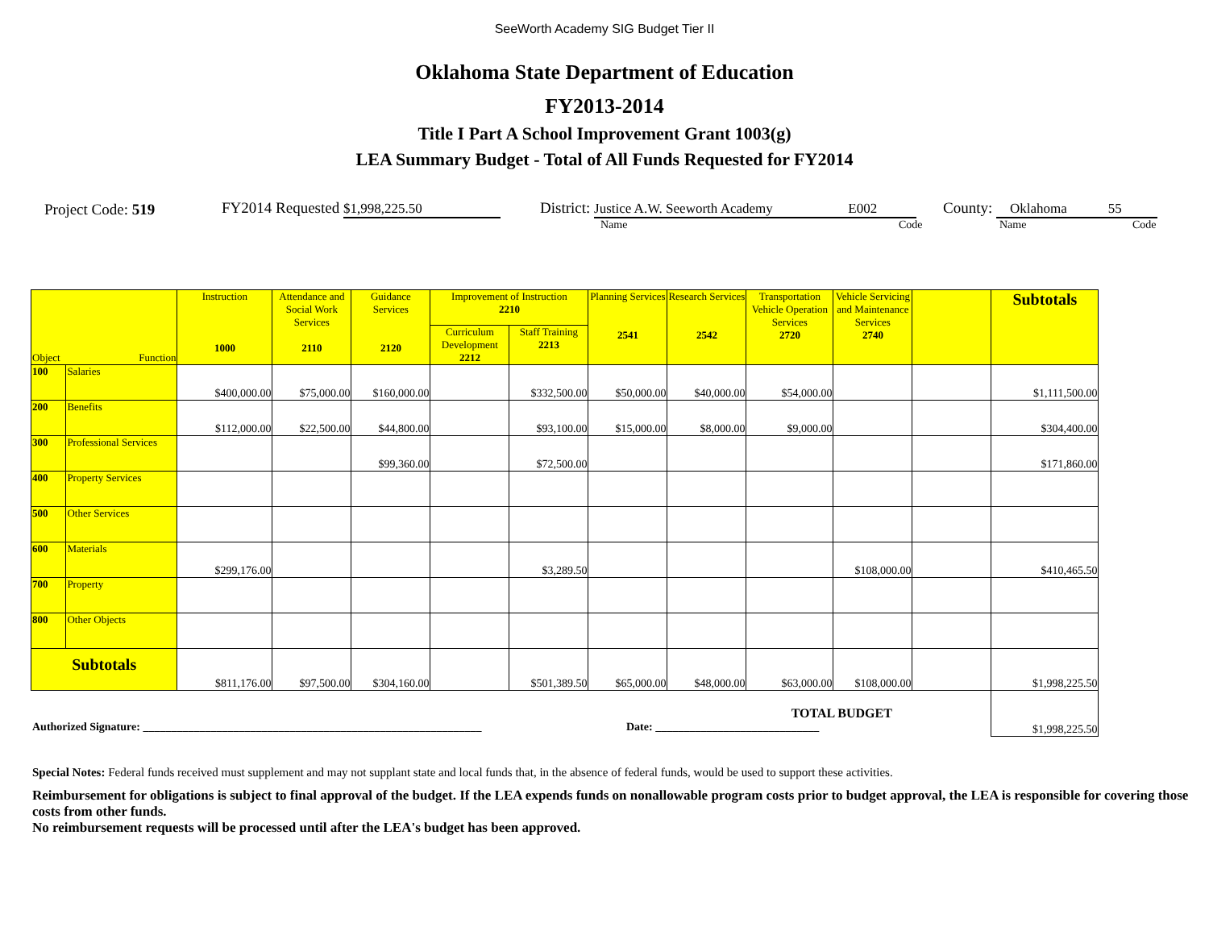SeeWorth Academy SIG Budget Tier II
Oklahoma State Department of Education
FY2013-2014
Title I Part A School Improvement Grant 1003(g)
LEA Summary Budget - Total of All Funds Requested for FY2014
Project Code: 519 FY2014 Requested $1,998,225.50 District: Justice A.W. Seeworth Academy E002 County: Oklahoma 55
Name Code Name Code
| Object Function | | Instruction 1000 | Attendance and Social Work Services 2110 | Guidance Services 2120 | Improvement of Instruction 2210 | | Planning Services 2541 | Research Services 2542 | Transportation Vehicle Operation Services 2720 | Vehicle Servicing and Maintenance Services 2740 | | Subtotals |
| --- | --- | --- | --- | --- | --- | --- | --- | --- | --- | --- | --- | --- |
| | | | | | Curriculum Development 2212 | Staff Training 2213 | | | | | | |
| 100 | Salaries | $400,000.00 | $75,000.00 | $160,000.00 | | $332,500.00 | $50,000.00 | $40,000.00 | $54,000.00 | | | $1,111,500.00 |
| 200 | Benefits | $112,000.00 | $22,500.00 | $44,800.00 | | $93,100.00 | $15,000.00 | $8,000.00 | $9,000.00 | | | $304,400.00 |
| 300 | Professional Services | | | $99,360.00 | | $72,500.00 | | | | | | $171,860.00 |
| 400 | Property Services | | | | | | | | | | | |
| 500 | Other Services | | | | | | | | | | | |
| 600 | Materials | $299,176.00 | | | | $3,289.50 | | | | $108,000.00 | | $410,465.50 |
| 700 | Property | | | | | | | | | | | |
| 800 | Other Objects | | | | | | | | | | | |
| Subtotals | | $811,176.00 | $97,500.00 | $304,160.00 | | $501,389.50 | $65,000.00 | $48,000.00 | $63,000.00 | $108,000.00 | | $1,998,225.50 |
| TOTAL BUDGET | | | | | | | | | | | | $1,998,225.50 |
Authorized Signature: ____________________________________________________________ Date: _____________________________
Special Notes: Federal funds received must supplement and may not supplant state and local funds that, in the absence of federal funds, would be used to support these activities.
Reimbursement for obligations is subject to final approval of the budget. If the LEA expends funds on nonallowable program costs prior to budget approval, the LEA is responsible for covering those costs from other funds.
No reimbursement requests will be processed until after the LEA's budget has been approved.